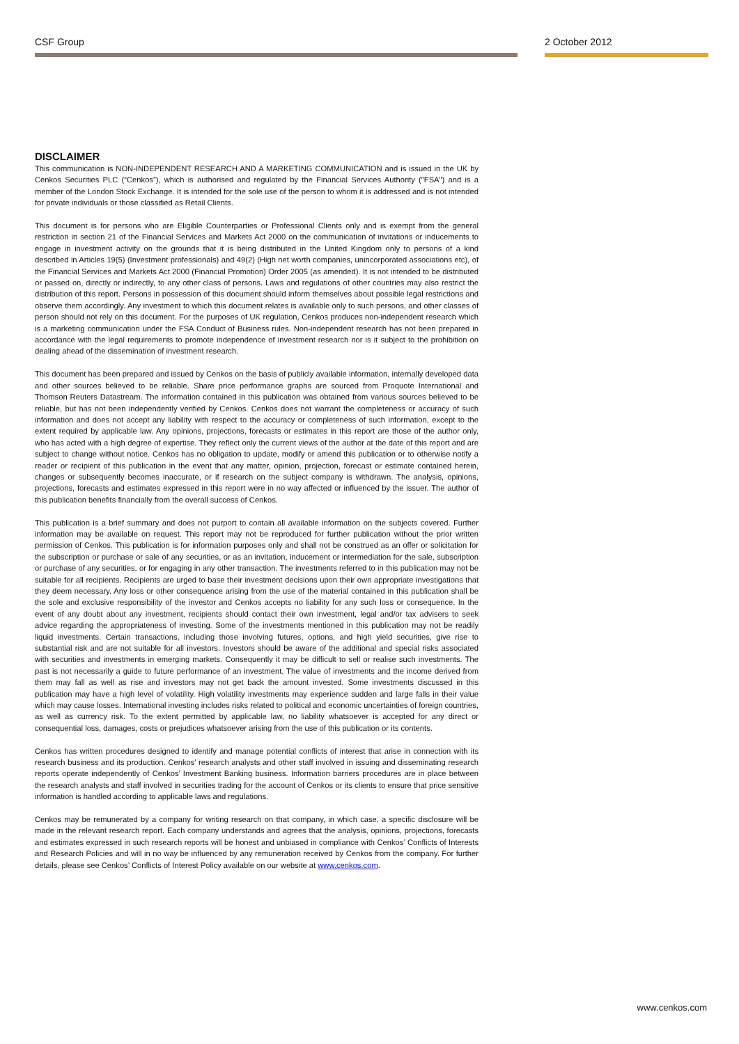CSF Group 2 October 2012
DISCLAIMER
This communication is NON-INDEPENDENT RESEARCH AND A MARKETING COMMUNICATION and is issued in the UK by Cenkos Securities PLC (“Cenkos”), which is authorised and regulated by the Financial Services Authority ("FSA") and is a member of the London Stock Exchange. It is intended for the sole use of the person to whom it is addressed and is not intended for private individuals or those classified as Retail Clients.
This document is for persons who are Eligible Counterparties or Professional Clients only and is exempt from the general restriction in section 21 of the Financial Services and Markets Act 2000 on the communication of invitations or inducements to engage in investment activity on the grounds that it is being distributed in the United Kingdom only to persons of a kind described in Articles 19(5) (Investment professionals) and 49(2) (High net worth companies, unincorporated associations etc), of the Financial Services and Markets Act 2000 (Financial Promotion) Order 2005 (as amended). It is not intended to be distributed or passed on, directly or indirectly, to any other class of persons. Laws and regulations of other countries may also restrict the distribution of this report. Persons in possession of this document should inform themselves about possible legal restrictions and observe them accordingly. Any investment to which this document relates is available only to such persons, and other classes of person should not rely on this document. For the purposes of UK regulation, Cenkos produces non-independent research which is a marketing communication under the FSA Conduct of Business rules. Non-independent research has not been prepared in accordance with the legal requirements to promote independence of investment research nor is it subject to the prohibition on dealing ahead of the dissemination of investment research.
This document has been prepared and issued by Cenkos on the basis of publicly available information, internally developed data and other sources believed to be reliable. Share price performance graphs are sourced from Proquote International and Thomson Reuters Datastream. The information contained in this publication was obtained from various sources believed to be reliable, but has not been independently verified by Cenkos. Cenkos does not warrant the completeness or accuracy of such information and does not accept any liability with respect to the accuracy or completeness of such information, except to the extent required by applicable law. Any opinions, projections, forecasts or estimates in this report are those of the author only, who has acted with a high degree of expertise. They reflect only the current views of the author at the date of this report and are subject to change without notice. Cenkos has no obligation to update, modify or amend this publication or to otherwise notify a reader or recipient of this publication in the event that any matter, opinion, projection, forecast or estimate contained herein, changes or subsequently becomes inaccurate, or if research on the subject company is withdrawn. The analysis, opinions, projections, forecasts and estimates expressed in this report were in no way affected or influenced by the issuer. The author of this publication benefits financially from the overall success of Cenkos.
This publication is a brief summary and does not purport to contain all available information on the subjects covered. Further information may be available on request. This report may not be reproduced for further publication without the prior written permission of Cenkos. This publication is for information purposes only and shall not be construed as an offer or solicitation for the subscription or purchase or sale of any securities, or as an invitation, inducement or intermediation for the sale, subscription or purchase of any securities, or for engaging in any other transaction. The investments referred to in this publication may not be suitable for all recipients. Recipients are urged to base their investment decisions upon their own appropriate investigations that they deem necessary. Any loss or other consequence arising from the use of the material contained in this publication shall be the sole and exclusive responsibility of the investor and Cenkos accepts no liability for any such loss or consequence. In the event of any doubt about any investment, recipients should contact their own investment, legal and/or tax advisers to seek advice regarding the appropriateness of investing. Some of the investments mentioned in this publication may not be readily liquid investments. Certain transactions, including those involving futures, options, and high yield securities, give rise to substantial risk and are not suitable for all investors. Investors should be aware of the additional and special risks associated with securities and investments in emerging markets. Consequently it may be difficult to sell or realise such investments. The past is not necessarily a guide to future performance of an investment. The value of investments and the income derived from them may fall as well as rise and investors may not get back the amount invested. Some investments discussed in this publication may have a high level of volatility. High volatility investments may experience sudden and large falls in their value which may cause losses. International investing includes risks related to political and economic uncertainties of foreign countries, as well as currency risk. To the extent permitted by applicable law, no liability whatsoever is accepted for any direct or consequential loss, damages, costs or prejudices whatsoever arising from the use of this publication or its contents.
Cenkos has written procedures designed to identify and manage potential conflicts of interest that arise in connection with its research business and its production. Cenkos’ research analysts and other staff involved in issuing and disseminating research reports operate independently of Cenkos’ Investment Banking business. Information barriers procedures are in place between the research analysts and staff involved in securities trading for the account of Cenkos or its clients to ensure that price sensitive information is handled according to applicable laws and regulations.
Cenkos may be remunerated by a company for writing research on that company, in which case, a specific disclosure will be made in the relevant research report. Each company understands and agrees that the analysis, opinions, projections, forecasts and estimates expressed in such research reports will be honest and unbiased in compliance with Cenkos’ Conflicts of Interests and Research Policies and will in no way be influenced by any remuneration received by Cenkos from the company. For further details, please see Cenkos’ Conflicts of Interest Policy available on our website at www.cenkos.com.
www.cenkos.com